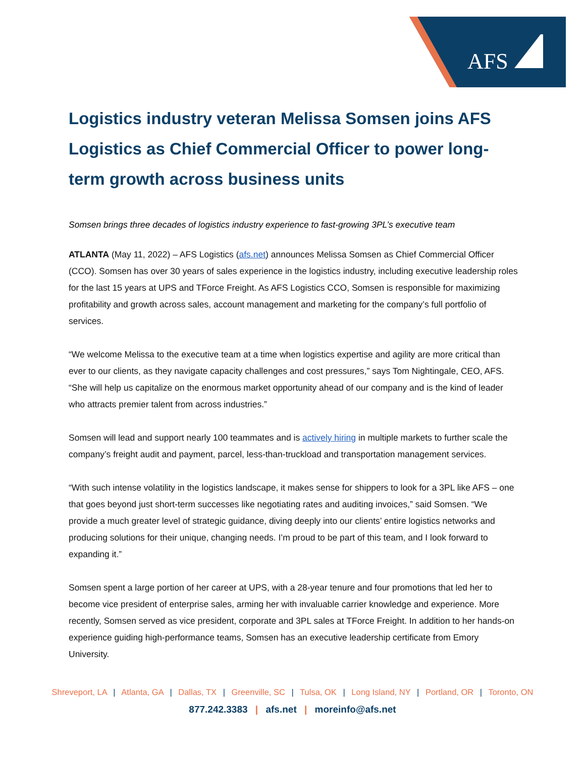AFS
Logistics industry veteran Melissa Somsen joins AFS Logistics as Chief Commercial Officer to power long-term growth across business units
Somsen brings three decades of logistics industry experience to fast-growing 3PL’s executive team
ATLANTA (May 11, 2022) – AFS Logistics (afs.net) announces Melissa Somsen as Chief Commercial Officer (CCO). Somsen has over 30 years of sales experience in the logistics industry, including executive leadership roles for the last 15 years at UPS and TForce Freight. As AFS Logistics CCO, Somsen is responsible for maximizing profitability and growth across sales, account management and marketing for the company’s full portfolio of services.
“We welcome Melissa to the executive team at a time when logistics expertise and agility are more critical than ever to our clients, as they navigate capacity challenges and cost pressures,” says Tom Nightingale, CEO, AFS. “She will help us capitalize on the enormous market opportunity ahead of our company and is the kind of leader who attracts premier talent from across industries.”
Somsen will lead and support nearly 100 teammates and is actively hiring in multiple markets to further scale the company’s freight audit and payment, parcel, less-than-truckload and transportation management services.
“With such intense volatility in the logistics landscape, it makes sense for shippers to look for a 3PL like AFS – one that goes beyond just short-term successes like negotiating rates and auditing invoices,” said Somsen. “We provide a much greater level of strategic guidance, diving deeply into our clients’ entire logistics networks and producing solutions for their unique, changing needs. I’m proud to be part of this team, and I look forward to expanding it.”
Somsen spent a large portion of her career at UPS, with a 28-year tenure and four promotions that led her to become vice president of enterprise sales, arming her with invaluable carrier knowledge and experience. More recently, Somsen served as vice president, corporate and 3PL sales at TForce Freight. In addition to her hands-on experience guiding high-performance teams, Somsen has an executive leadership certificate from Emory University.
Shreveport, LA | Atlanta, GA | Dallas, TX | Greenville, SC | Tulsa, OK | Long Island, NY | Portland, OR | Toronto, ON
877.242.3383 | afs.net | moreinfo@afs.net